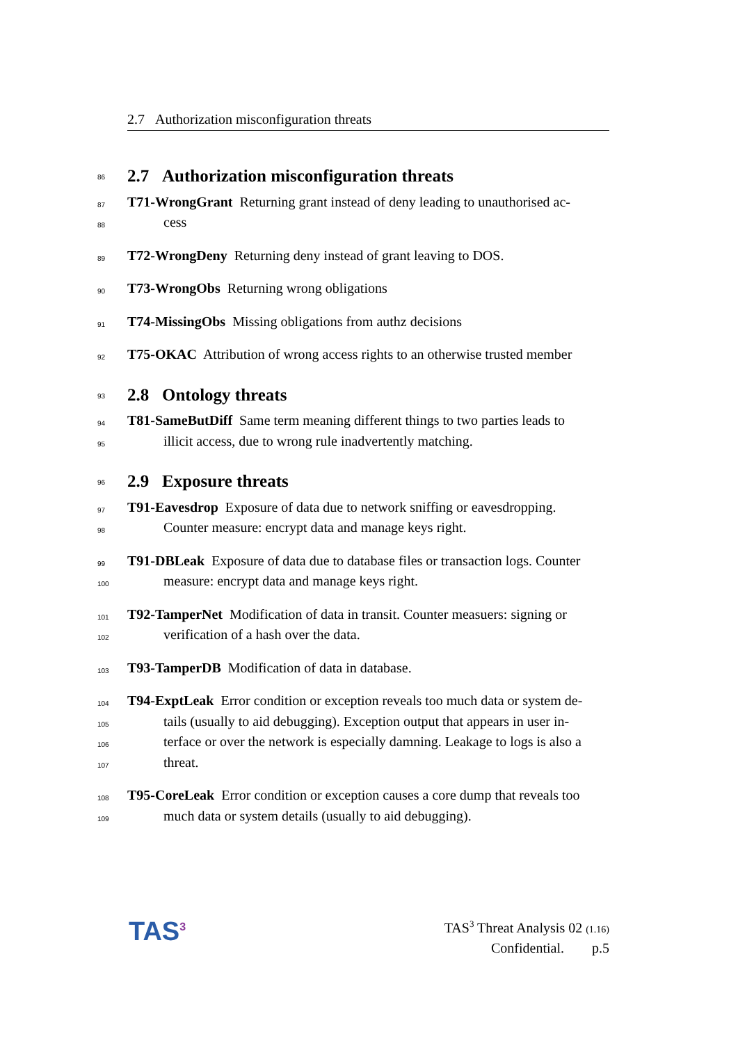2.7 Authorization misconfiguration threats
86
2.7 Authorization misconfiguration threats
87 T71-WrongGrant Returning grant instead of deny leading to unauthorised ac-
88 cess
89 T72-WrongDeny Returning deny instead of grant leaving to DOS.
90 T73-WrongObs Returning wrong obligations
91 T74-MissingObs Missing obligations from authz decisions
92 T75-OKAC Attribution of wrong access rights to an otherwise trusted member
93
2.8 Ontology threats
94 T81-SameButDiff Same term meaning different things to two parties leads to
95 illicit access, due to wrong rule inadvertently matching.
96
2.9 Exposure threats
97 T91-Eavesdrop Exposure of data due to network sniffing or eavesdropping.
98 Counter measure: encrypt data and manage keys right.
99 T91-DBLeak Exposure of data due to database files or transaction logs. Counter
100 measure: encrypt data and manage keys right.
101 T92-TamperNet Modification of data in transit. Counter measuers: signing or
102 verification of a hash over the data.
103 T93-TamperDB Modification of data in database.
104 T94-ExptLeak Error condition or exception reveals too much data or system de-
105 tails (usually to aid debugging). Exception output that appears in user in-
106 terface or over the network is especially damning. Leakage to logs is also a
107 threat.
108 T95-CoreLeak Error condition or exception causes a core dump that reveals too
109 much data or system details (usually to aid debugging).
TAS<sup>3</sup>
TAS<sup>3</sup> Threat Analysis 02 (1.16)
Confidential. p.5